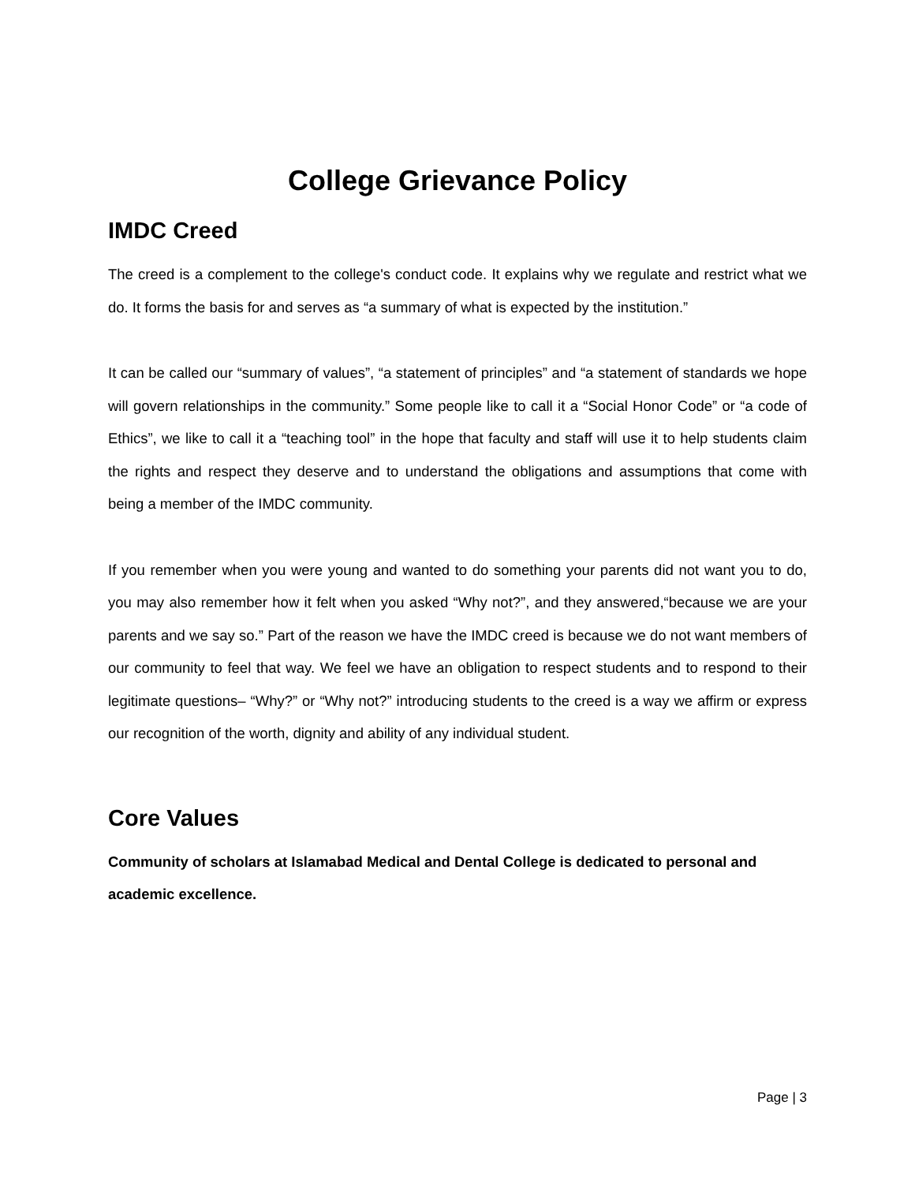College Grievance Policy
IMDC Creed
The creed is a complement to the college's conduct code. It explains why we regulate and restrict what we do. It forms the basis for and serves as “a summary of what is expected by the institution.”
It can be called our “summary of values”, “a statement of principles” and “a statement of standards we hope will govern relationships in the community.” Some people like to call it a “Social Honor Code” or “a code of Ethics”, we like to call it a “teaching tool” in the hope that faculty and staff will use it to help students claim the rights and respect they deserve and to understand the obligations and assumptions that come with being a member of the IMDC community.
If you remember when you were young and wanted to do something your parents did not want you to do, you may also remember how it felt when you asked “Why not?”, and they answered,“because we are your parents and we say so.” Part of the reason we have the IMDC creed is because we do not want members of our community to feel that way. We feel we have an obligation to respect students and to respond to their legitimate questions– “Why?” or “Why not?” introducing students to the creed is a way we affirm or express our recognition of the worth, dignity and ability of any individual student.
Core Values
Community of scholars at Islamabad Medical and Dental College is dedicated to personal and academic excellence.
Page | 3